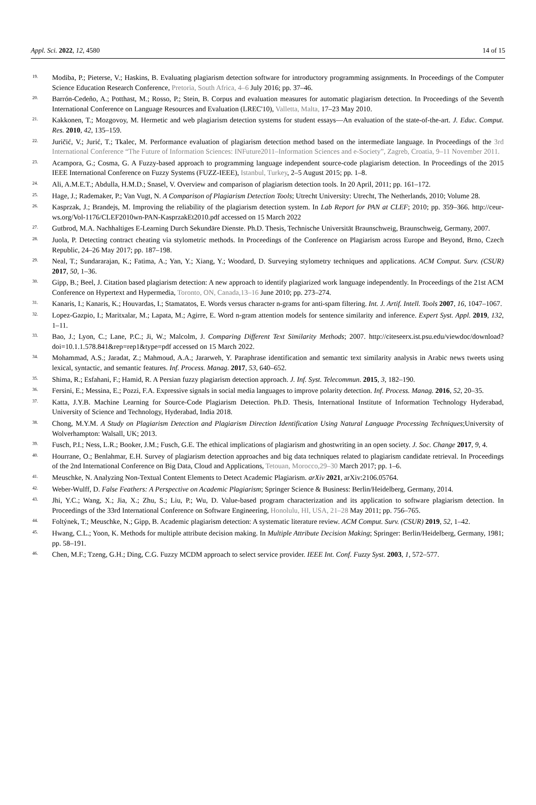Appl. Sci. 2022, 12, 4580 14 of 15
19. Modiba, P.; Pieterse, V.; Haskins, B. Evaluating plagiarism detection software for introductory programming assignments. In Proceedings of the Computer Science Education Research Conference, Pretoria, South Africa, 4–6 July 2016; pp. 37–46.
20. Barrón-Cedeño, A.; Potthast, M.; Rosso, P.; Stein, B. Corpus and evaluation measures for automatic plagiarism detection. In Proceedings of the Seventh International Conference on Language Resources and Evaluation (LREC'10), Valletta, Malta, 17–23 May 2010.
21. Kakkonen, T.; Mozgovoy, M. Hermetic and web plagiarism detection systems for student essays—An evaluation of the state-of-the-art. J. Educ. Comput. Res. 2010, 42, 135–159.
22. Juričić, V.; Jurić, T.; Tkalec, M. Performance evaluation of plagiarism detection method based on the intermediate language. In Proceedings of the 3rd International Conference “The Future of Information Sciences: INFuture2011–Information Sciences and e-Society”, Zagreb, Croatia, 9–11 November 2011.
23. Acampora, G.; Cosma, G. A Fuzzy-based approach to programming language independent source-code plagiarism detection. In Proceedings of the 2015 IEEE International Conference on Fuzzy Systems (FUZZ-IEEE), Istanbul, Turkey, 2–5 August 2015; pp. 1–8.
24. Ali, A.M.E.T.; Abdulla, H.M.D.; Snasel, V. Overview and comparison of plagiarism detection tools. In 20 April, 2011; pp. 161–172.
25. Hage, J.; Rademaker, P.; Van Vugt, N. A Comparison of Plagiarism Detection Tools; Utrecht University: Utrecht, The Netherlands, 2010; Volume 28.
26. Kasprzak, J.; Brandejs, M. Improving the reliability of the plagiarism detection system. In Lab Report for PAN at CLEF; 2010; pp. 359–366. http://ceur-ws.org/Vol-1176/CLEF2010wn-PAN-KasprzakEt2010.pdf accessed on 15 March 2022
27. Gutbrod, M.A. Nachhaltiges E-Learning Durch Sekundäre Dienste. Ph.D. Thesis, Technische Universität Braunschweig, Braunschweig, Germany, 2007.
28. Juola, P. Detecting contract cheating via stylometric methods. In Proceedings of the Conference on Plagiarism across Europe and Beyond, Brno, Czech Republic, 24–26 May 2017; pp. 187–198.
29. Neal, T.; Sundararajan, K.; Fatima, A.; Yan, Y.; Xiang, Y.; Woodard, D. Surveying stylometry techniques and applications. ACM Comput. Surv. (CSUR) 2017, 50, 1–36.
30. Gipp, B.; Beel, J. Citation based plagiarism detection: A new approach to identify plagiarized work language independently. In Proceedings of the 21st ACM Conference on Hypertext and Hypermedia, Toronto, ON, Canada,13–16 June 2010; pp. 273–274.
31. Kanaris, I.; Kanaris, K.; Houvardas, I.; Stamatatos, E. Words versus character n-grams for anti-spam filtering. Int. J. Artif. Intell. Tools 2007, 16, 1047–1067.
32. Lopez-Gazpio, I.; Maritxalar, M.; Lapata, M.; Agirre, E. Word n-gram attention models for sentence similarity and inference. Expert Syst. Appl. 2019, 132, 1–11.
33. Bao, J.; Lyon, C.; Lane, P.C.; Ji, W.; Malcolm, J. Comparing Different Text Similarity Methods; 2007. http://citeseerx.ist.psu.edu/viewdoc/download?doi=10.1.1.578.841&rep=rep1&type=pdf accessed on 15 March 2022.
34. Mohammad, A.S.; Jaradat, Z.; Mahmoud, A.A.; Jararweh, Y. Paraphrase identification and semantic text similarity analysis in Arabic news tweets using lexical, syntactic, and semantic features. Inf. Process. Manag. 2017, 53, 640–652.
35. Shima, R.; Esfahani, F.; Hamid, R. A Persian fuzzy plagiarism detection approach. J. Inf. Syst. Telecommun. 2015, 3, 182–190.
36. Fersini, E.; Messina, E.; Pozzi, F.A. Expressive signals in social media languages to improve polarity detection. Inf. Process. Manag. 2016, 52, 20–35.
37. Katta, J.Y.B. Machine Learning for Source-Code Plagiarism Detection. Ph.D. Thesis, International Institute of Information Technology Hyderabad, University of Science and Technology, Hyderabad, India 2018.
38. Chong, M.Y.M. A Study on Plagiarism Detection and Plagiarism Direction Identification Using Natural Language Processing Techniques;University of Wolverhampton: Walsall, UK; 2013.
39. Fusch, P.I.; Ness, L.R.; Booker, J.M.; Fusch, G.E. The ethical implications of plagiarism and ghostwriting in an open society. J. Soc. Change 2017, 9, 4.
40. Hourrane, O.; Benlahmar, E.H. Survey of plagiarism detection approaches and big data techniques related to plagiarism candidate retrieval. In Proceedings of the 2nd International Conference on Big Data, Cloud and Applications, Tetouan, Morocco,29–30 March 2017; pp. 1–6.
41. Meuschke, N. Analyzing Non-Textual Content Elements to Detect Academic Plagiarism. arXiv 2021, arXiv:2106.05764.
42. Weber-Wulff, D. False Feathers: A Perspective on Academic Plagiarism; Springer Science & Business: Berlin/Heidelberg, Germany, 2014.
43. Jhi, Y.C.; Wang, X.; Jia, X.; Zhu, S.; Liu, P.; Wu, D. Value-based program characterization and its application to software plagiarism detection. In Proceedings of the 33rd International Conference on Software Engineering, Honolulu, HI, USA, 21–28 May 2011; pp. 756–765.
44. Foltýnek, T.; Meuschke, N.; Gipp, B. Academic plagiarism detection: A systematic literature review. ACM Comput. Surv. (CSUR) 2019, 52, 1–42.
45. Hwang, C.L.; Yoon, K. Methods for multiple attribute decision making. In Multiple Attribute Decision Making; Springer: Berlin/Heidelberg, Germany, 1981; pp. 58–191.
46. Chen, M.F.; Tzeng, G.H.; Ding, C.G. Fuzzy MCDM approach to select service provider. IEEE Int. Conf. Fuzzy Syst. 2003, 1, 572–577.